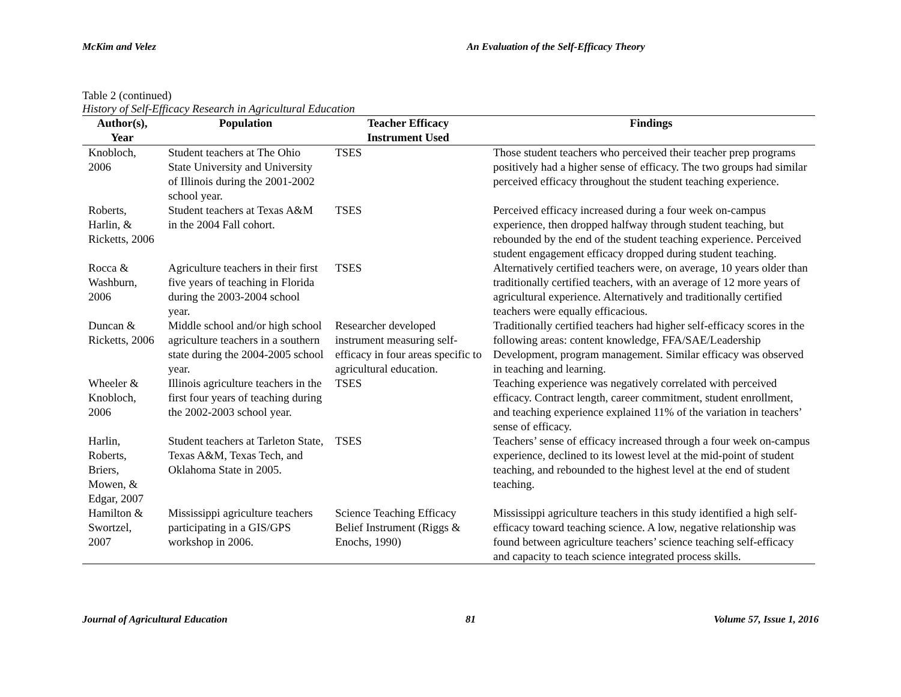McKim and Velez An Evaluation of the Self-Efficacy Theory
Table 2 (continued)
History of Self-Efficacy Research in Agricultural Education
| Author(s), Year | Population | Teacher Efficacy Instrument Used | Findings |
| --- | --- | --- | --- |
| Knobloch, 2006 | Student teachers at The Ohio State University and University of Illinois during the 2001-2002 school year. | TSES | Those student teachers who perceived their teacher prep programs positively had a higher sense of efficacy. The two groups had similar perceived efficacy throughout the student teaching experience. |
| Roberts, Harlin, & Ricketts, 2006 | Student teachers at Texas A&M in the 2004 Fall cohort. | TSES | Perceived efficacy increased during a four week on-campus experience, then dropped halfway through student teaching, but rebounded by the end of the student teaching experience. Perceived student engagement efficacy dropped during student teaching. |
| Rocca & Washburn, 2006 | Agriculture teachers in their first five years of teaching in Florida during the 2003-2004 school year. | TSES | Alternatively certified teachers were, on average, 10 years older than traditionally certified teachers, with an average of 12 more years of agricultural experience. Alternatively and traditionally certified teachers were equally efficacious. |
| Duncan & Ricketts, 2006 | Middle school and/or high school agriculture teachers in a southern state during the 2004-2005 school year. | Researcher developed instrument measuring self-efficacy in four areas specific to agricultural education. | Traditionally certified teachers had higher self-efficacy scores in the following areas: content knowledge, FFA/SAE/Leadership Development, program management. Similar efficacy was observed in teaching and learning. |
| Wheeler & Knobloch, 2006 | Illinois agriculture teachers in the first four years of teaching during the 2002-2003 school year. | TSES | Teaching experience was negatively correlated with perceived efficacy. Contract length, career commitment, student enrollment, and teaching experience explained 11% of the variation in teachers’ sense of efficacy. |
| Harlin, Roberts, Briers, Mowen, & Edgar, 2007 | Student teachers at Tarleton State, Texas A&M, Texas Tech, and Oklahoma State in 2005. | TSES | Teachers’ sense of efficacy increased through a four week on-campus experience, declined to its lowest level at the mid-point of student teaching, and rebounded to the highest level at the end of student teaching. |
| Hamilton & Swortzel, 2007 | Mississippi agriculture teachers participating in a GIS/GPS workshop in 2006. | Science Teaching Efficacy Belief Instrument (Riggs & Enochs, 1990) | Mississippi agriculture teachers in this study identified a high self-efficacy toward teaching science. A low, negative relationship was found between agriculture teachers’ science teaching self-efficacy and capacity to teach science integrated process skills. |
Journal of Agricultural Education 81 Volume 57, Issue 1, 2016